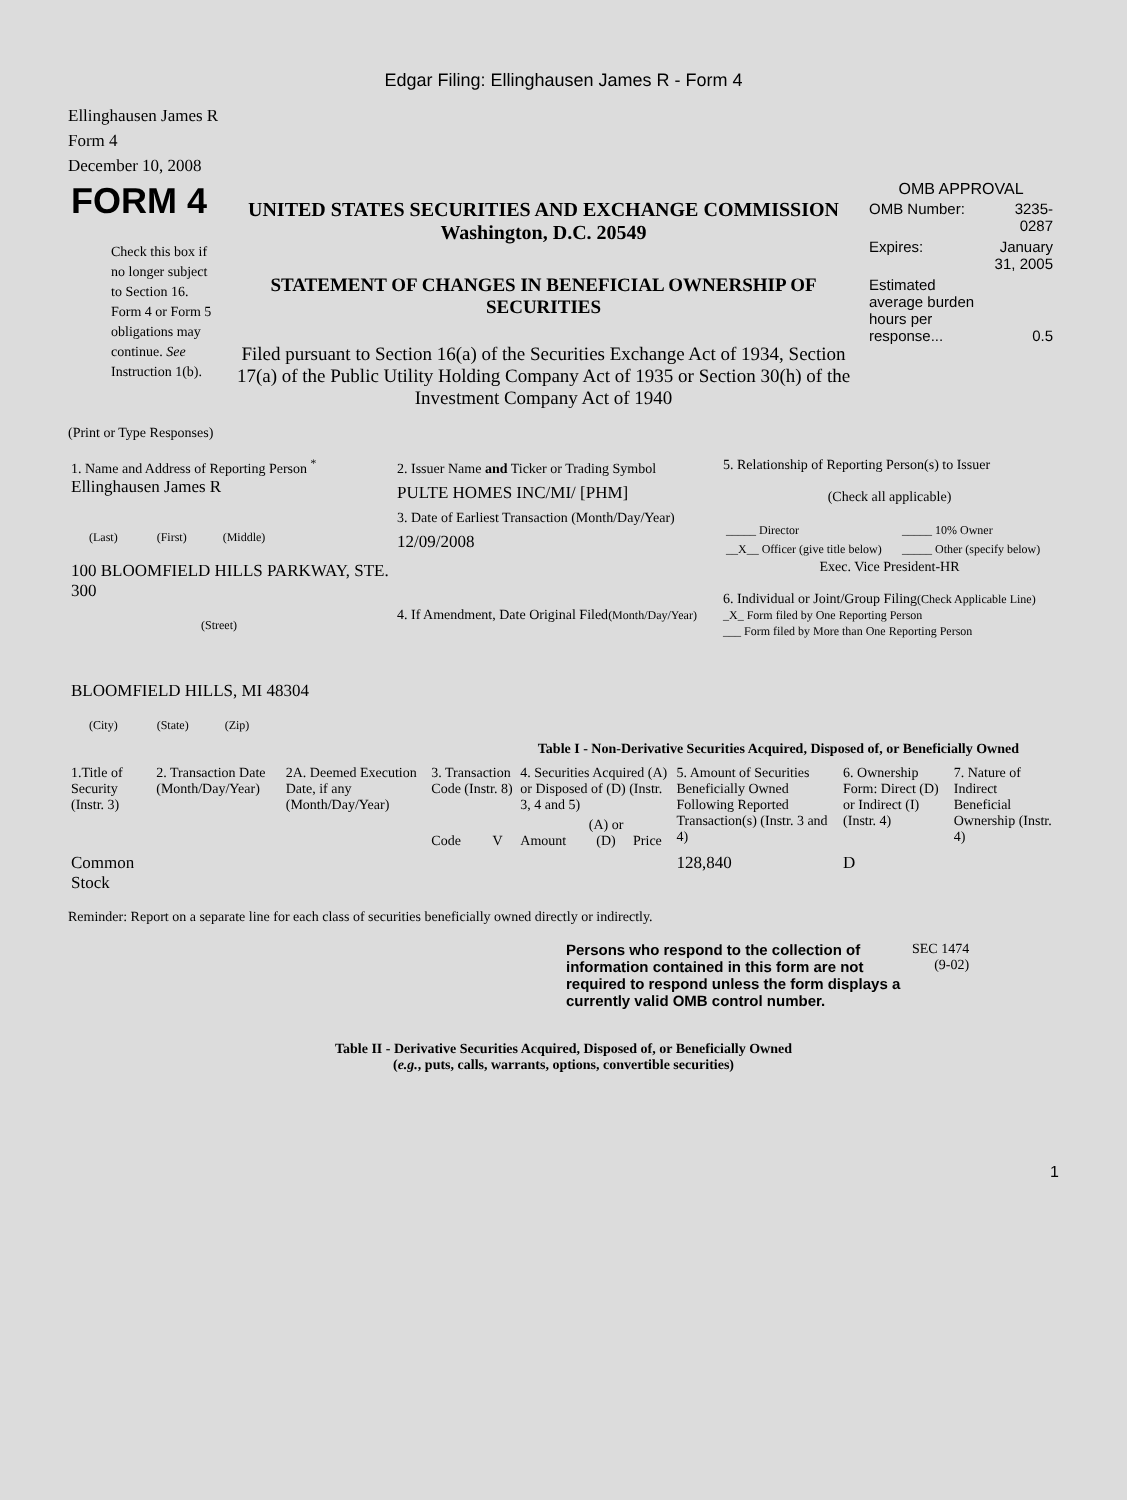Edgar Filing: Ellinghausen James R - Form 4
Ellinghausen James R
Form 4
December 10, 2008
| FORM 4 Check this box if no longer subject to Section 16. Form 4 or Form 5 obligations may continue. See Instruction 1(b). | UNITED STATES SECURITIES AND EXCHANGE COMMISSION Washington, D.C. 20549 STATEMENT OF CHANGES IN BENEFICIAL OWNERSHIP OF SECURITIES Filed pursuant to Section 16(a) of the Securities Exchange Act of 1934, Section 17(a) of the Public Utility Holding Company Act of 1935 or Section 30(h) of the Investment Company Act of 1940 | OMB APPROVAL / OMB Number: / 3235-0287 / / Expires: / January 31, 2005 / / Estimated average burden hours per response... / 0.5 / |
(Print or Type Responses)
| 1. Name and Address of Reporting Person <sup>*</sup> Ellinghausen James R (Last) (First) (Middle) 100 BLOOMFIELD HILLS PARKWAY, STE. 300 (Street) BLOOMFIELD HILLS, MI 48304 (City) (State) (Zip) | 2. Issuer Name and Ticker or Trading Symbol PULTE HOMES INC/MI/ [PHM] 3. Date of Earliest Transaction (Month/Day/Year) 12/09/2008 4. If Amendment, Date Original Filed (Month/Day/Year) | 5. Relationship of Reporting Person(s) to Issuer (Check all applicable) / _____ Director / _____ 10% Owner / / __X__ Officer (give title below) / _____ Other (specify below) / Exec. Vice President-HR 6. Individual or Joint/Group Filing (Check Applicable Line) _X_ Form filed by One Reporting Person ___ Form filed by More than One Reporting Person |
Table I - Non-Derivative Securities Acquired, Disposed of, or Beneficially Owned
| 1.Title of Security (Instr. 3) | 2. Transaction Date (Month/Day/Year) | 2A. Deemed Execution Date, if any (Month/Day/Year) | 3. Transaction Code (Instr. 8) | | 4. Securities Acquired (A) or Disposed of (D) (Instr. 3, 4 and 5) | | | 5. Amount of Securities Beneficially Owned Following Reported Transaction(s) (Instr. 3 and 4) | 6. Ownership Form: Direct (D) or Indirect (I) (Instr. 4) | 7. Nature of Indirect Beneficial Ownership (Instr. 4) |
| --- | --- | --- | --- | --- | --- | --- | --- | --- | --- | --- |
| | | | Code | V | Amount | (A) or (D) | Price | | | |
| Common Stock | | | | | | | | 128,840 | D | |
Reminder: Report on a separate line for each class of securities beneficially owned directly or indirectly.
| Persons who respond to the collection of information contained in this form are not required to respond unless the form displays a currently valid OMB control number. | SEC 1474 (9-02) |
Table II - Derivative Securities Acquired, Disposed of, or Beneficially Owned
(e.g., puts, calls, warrants, options, convertible securities)
1